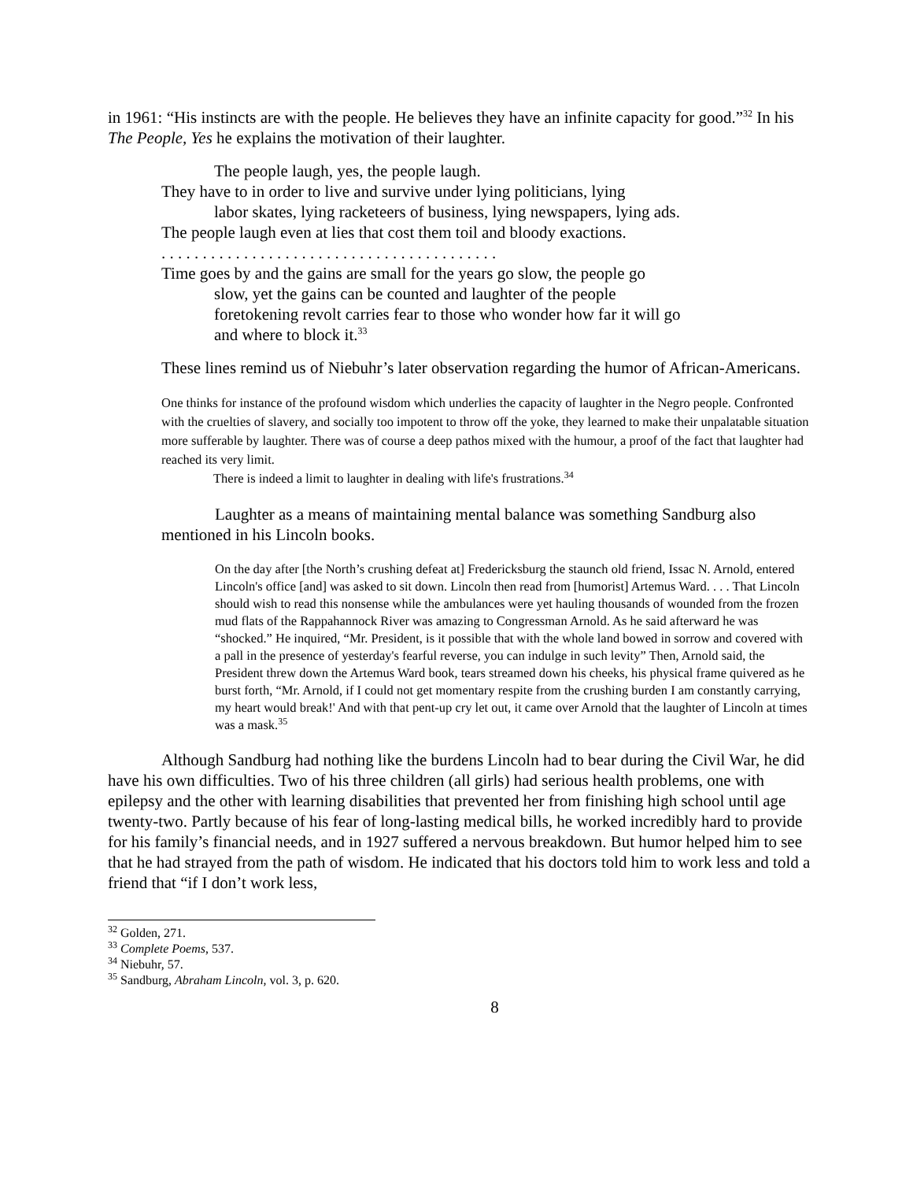in 1961: “His instincts are with the people. He believes they have an infinite capacity for good.”<sup>32</sup> In his The People, Yes he explains the motivation of their laughter.
The people laugh, yes, the people laugh.
They have to in order to live and survive under lying politicians, lying
labor skates, lying racketeers of business, lying newspapers, lying ads.
The people laugh even at lies that cost them toil and bloody exactions.
. . . . . . . . . . . . . . . . . . . . . . . . . . . . . . . . . . . . . . . . .
Time goes by and the gains are small for the years go slow, the people go
slow, yet the gains can be counted and laughter of the people
foretokening revolt carries fear to those who wonder how far it will go
and where to block it.<sup>33</sup>
These lines remind us of Niebuhr’s later observation regarding the humor of African-Americans.
One thinks for instance of the profound wisdom which underlies the capacity of laughter in the Negro people. Confronted with the cruelties of slavery, and socially too impotent to throw off the yoke, they learned to make their unpalatable situation more sufferable by laughter. There was of course a deep pathos mixed with the humour, a proof of the fact that laughter had reached its very limit.
There is indeed a limit to laughter in dealing with life's frustrations.<sup>34</sup>
Laughter as a means of maintaining mental balance was something Sandburg also mentioned in his Lincoln books.
On the day after [the North’s crushing defeat at] Fredericksburg the staunch old friend, Issac N. Arnold, entered Lincoln's office [and] was asked to sit down. Lincoln then read from [humorist] Artemus Ward. . . . That Lincoln should wish to read this nonsense while the ambulances were yet hauling thousands of wounded from the frozen mud flats of the Rappahannock River was amazing to Congressman Arnold. As he said afterward he was “shocked.” He inquired, “Mr. President, is it possible that with the whole land bowed in sorrow and covered with a pall in the presence of yesterday's fearful reverse, you can indulge in such levity” Then, Arnold said, the President threw down the Artemus Ward book, tears streamed down his cheeks, his physical frame quivered as he burst forth, “Mr. Arnold, if I could not get momentary respite from the crushing burden I am constantly carrying, my heart would break!' And with that pent-up cry let out, it came over Arnold that the laughter of Lincoln at times was a mask.<sup>35</sup>
Although Sandburg had nothing like the burdens Lincoln had to bear during the Civil War, he did have his own difficulties. Two of his three children (all girls) had serious health problems, one with epilepsy and the other with learning disabilities that prevented her from finishing high school until age twenty-two. Partly because of his fear of long-lasting medical bills, he worked incredibly hard to provide for his family’s financial needs, and in 1927 suffered a nervous breakdown. But humor helped him to see that he had strayed from the path of wisdom. He indicated that his doctors told him to work less and told a friend that “if I don’t work less,
<sup>32</sup> Golden, 271.
<sup>33</sup> Complete Poems, 537.
<sup>34</sup> Niebuhr, 57.
<sup>35</sup> Sandburg, Abraham Lincoln, vol. 3, p. 620.
8